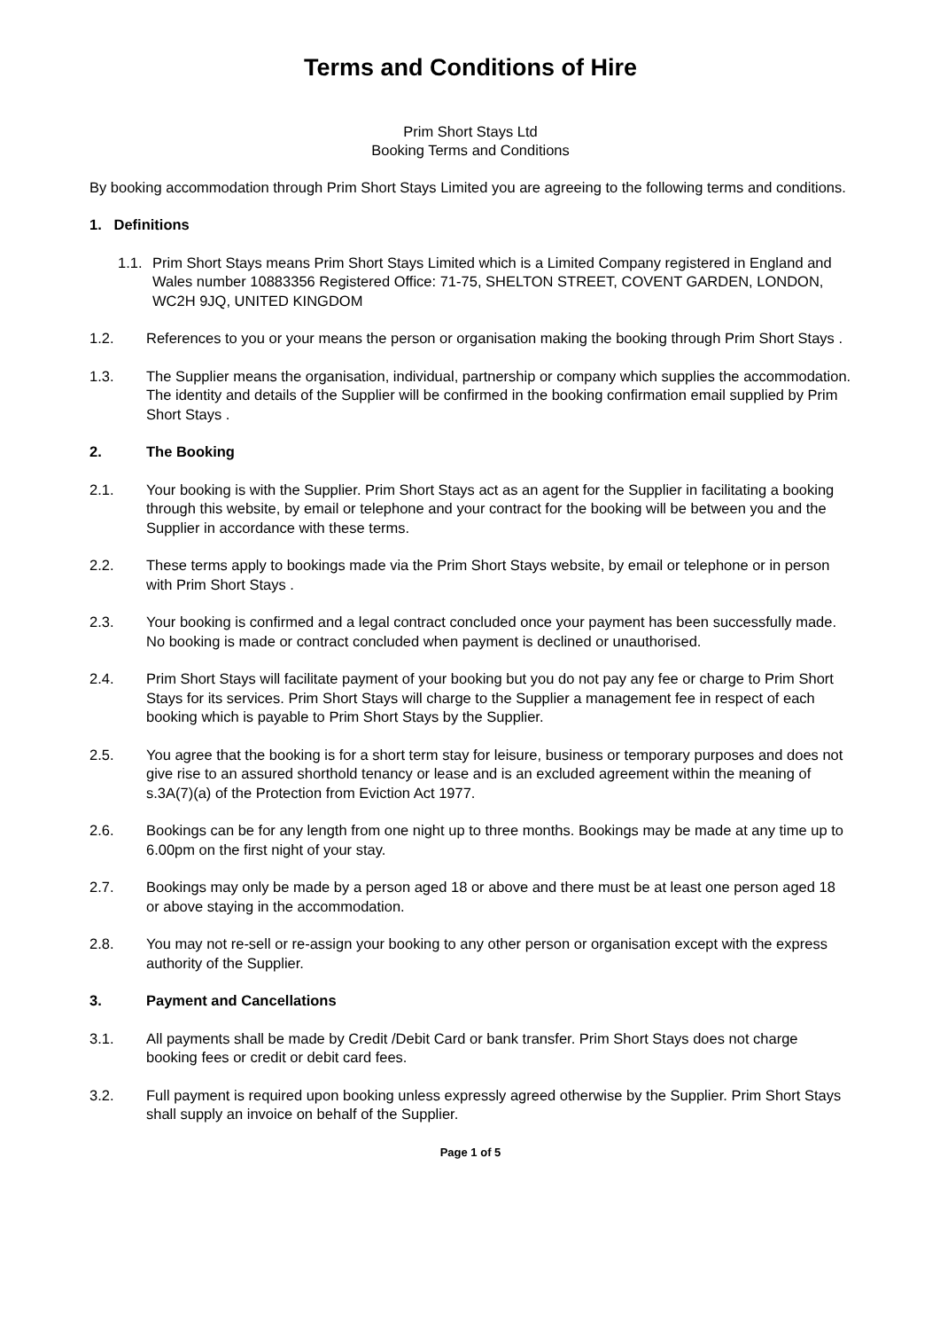Terms and Conditions of Hire
Prim Short Stays Ltd
Booking Terms and Conditions
By booking accommodation through Prim Short Stays Limited you are agreeing to the following terms and conditions.
1. Definitions
1.1. Prim Short Stays means Prim Short Stays Limited which is a Limited Company registered in England and Wales number 10883356 Registered Office: 71-75, SHELTON STREET, COVENT GARDEN, LONDON, WC2H 9JQ, UNITED KINGDOM
1.2. References to you or your means the person or organisation making the booking through Prim Short Stays .
1.3. The Supplier means the organisation, individual, partnership or company which supplies the accommodation. The identity and details of the Supplier will be confirmed in the booking confirmation email supplied by Prim Short Stays .
2. The Booking
2.1. Your booking is with the Supplier. Prim Short Stays act as an agent for the Supplier in facilitating a booking through this website, by email or telephone and your contract for the booking will be between you and the Supplier in accordance with these terms.
2.2. These terms apply to bookings made via the Prim Short Stays website, by email or telephone or in person with Prim Short Stays .
2.3. Your booking is confirmed and a legal contract concluded once your payment has been successfully made. No booking is made or contract concluded when payment is declined or unauthorised.
2.4. Prim Short Stays will facilitate payment of your booking but you do not pay any fee or charge to Prim Short Stays for its services. Prim Short Stays will charge to the Supplier a management fee in respect of each booking which is payable to Prim Short Stays by the Supplier.
2.5. You agree that the booking is for a short term stay for leisure, business or temporary purposes and does not give rise to an assured shorthold tenancy or lease and is an excluded agreement within the meaning of s.3A(7)(a) of the Protection from Eviction Act 1977.
2.6. Bookings can be for any length from one night up to three months. Bookings may be made at any time up to 6.00pm on the first night of your stay.
2.7. Bookings may only be made by a person aged 18 or above and there must be at least one person aged 18 or above staying in the accommodation.
2.8. You may not re-sell or re-assign your booking to any other person or organisation except with the express authority of the Supplier.
3. Payment and Cancellations
3.1. All payments shall be made by Credit /Debit Card or bank transfer. Prim Short Stays does not charge booking fees or credit or debit card fees.
3.2. Full payment is required upon booking unless expressly agreed otherwise by the Supplier. Prim Short Stays shall supply an invoice on behalf of the Supplier.
Page 1 of 5